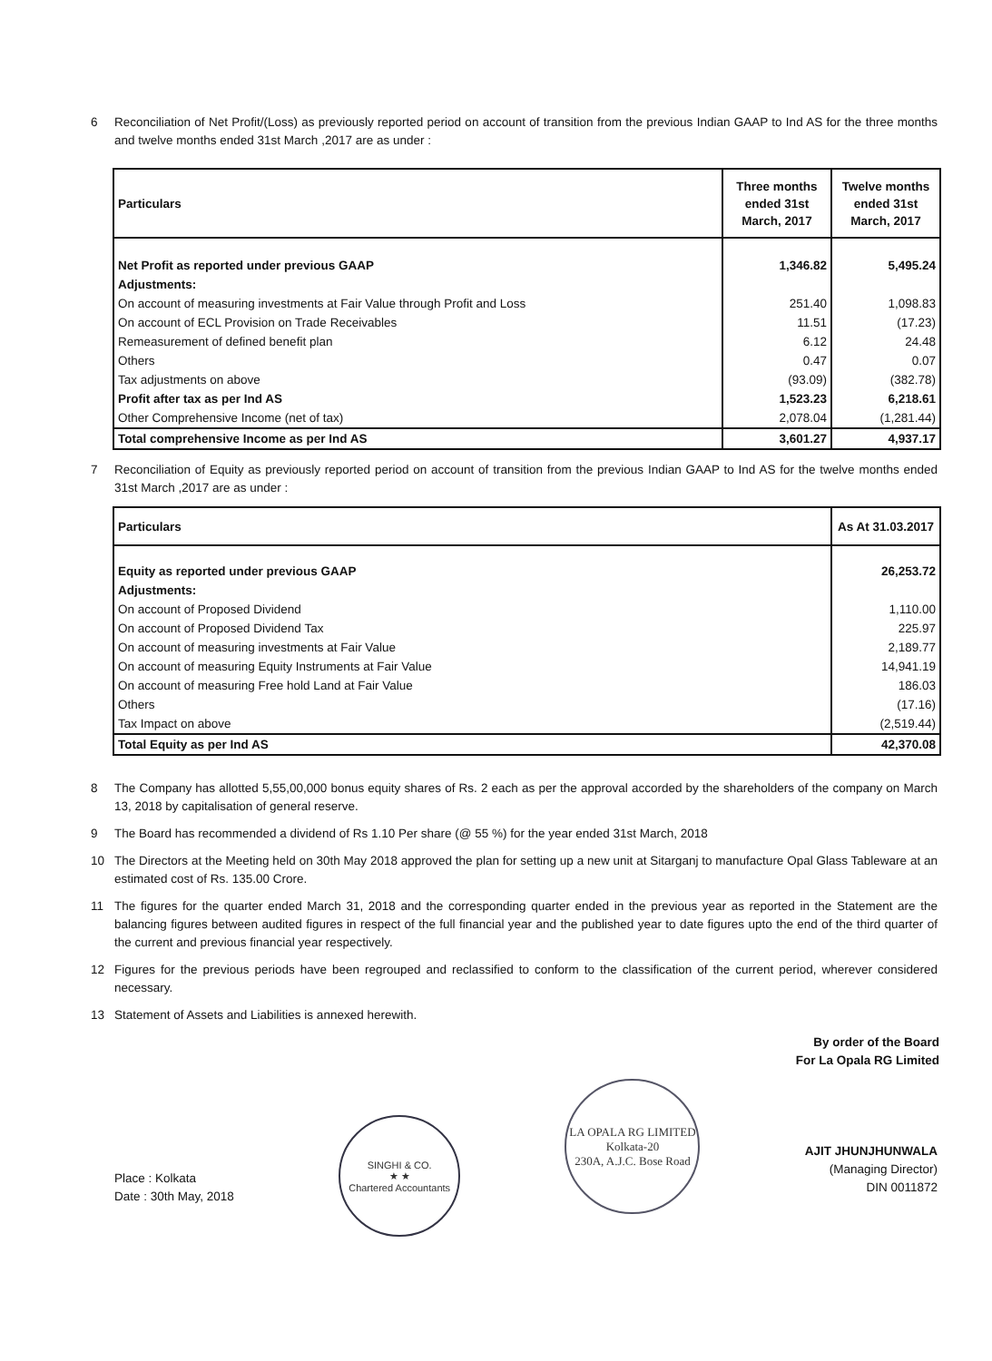6 Reconciliation of Net Profit/(Loss) as previously reported period on account of transition from the previous Indian GAAP to Ind AS for the three months and twelve months ended 31st March ,2017 are as under :
| Particulars | Three months ended 31st March, 2017 | Twelve months ended 31st March, 2017 |
| --- | --- | --- |
| Net Profit as reported under previous GAAP | 1,346.82 | 5,495.24 |
| Adjustments: | | |
| On account of measuring investments at Fair Value through Profit and Loss | 251.40 | 1,098.83 |
| On account of ECL Provision on Trade Receivables | 11.51 | (17.23) |
| Remeasurement of defined benefit plan | 6.12 | 24.48 |
| Others | 0.47 | 0.07 |
| Tax adjustments on above | (93.09) | (382.78) |
| Profit after tax as per Ind AS | 1,523.23 | 6,218.61 |
| Other Comprehensive Income (net of tax) | 2,078.04 | (1,281.44) |
| Total comprehensive Income as per Ind AS | 3,601.27 | 4,937.17 |
7 Reconciliation of Equity as previously reported period on account of transition from the previous Indian GAAP to Ind AS for the twelve months ended 31st March ,2017 are as under :
| Particulars | As At 31.03.2017 |
| --- | --- |
| Equity as reported under previous GAAP | 26,253.72 |
| Adjustments: | |
| On account of Proposed Dividend | 1,110.00 |
| On account of Proposed Dividend Tax | 225.97 |
| On account of measuring investments at Fair Value | 2,189.77 |
| On account of measuring Equity Instruments at Fair Value | 14,941.19 |
| On account of measuring Free hold Land at Fair Value | 186.03 |
| Others | (17.16) |
| Tax Impact on above | (2,519.44) |
| Total Equity as per Ind AS | 42,370.08 |
8 The Company has allotted 5,55,00,000 bonus equity shares of Rs. 2 each as per the approval accorded by the shareholders of the company on March 13, 2018 by capitalisation of general reserve.
9 The Board has recommended a dividend of Rs 1.10 Per share (@ 55 %) for the year ended 31st March, 2018
10 The Directors at the Meeting held on 30th May 2018 approved the plan for setting up a new unit at Sitarganj to manufacture Opal Glass Tableware at an estimated cost of Rs. 135.00 Crore.
11 The figures for the quarter ended March 31, 2018 and the corresponding quarter ended in the previous year as reported in the Statement are the balancing figures between audited figures in respect of the full financial year and the published year to date figures upto the end of the third quarter of the current and previous financial year respectively.
12 Figures for the previous periods have been regrouped and reclassified to conform to the classification of the current period, wherever considered necessary.
13 Statement of Assets and Liabilities is annexed herewith.
By order of the Board
For La Opala RG Limited
Place : Kolkata
Date : 30th May, 2018
SINGHI & CO.
★ ★
Chartered Accountants
LA OPALA RG LIMITED
Kolkata-20
230A, A.J.C. Bose Road
AJIT JHUNJHUNWALA
(Managing Director)
DIN 0011872